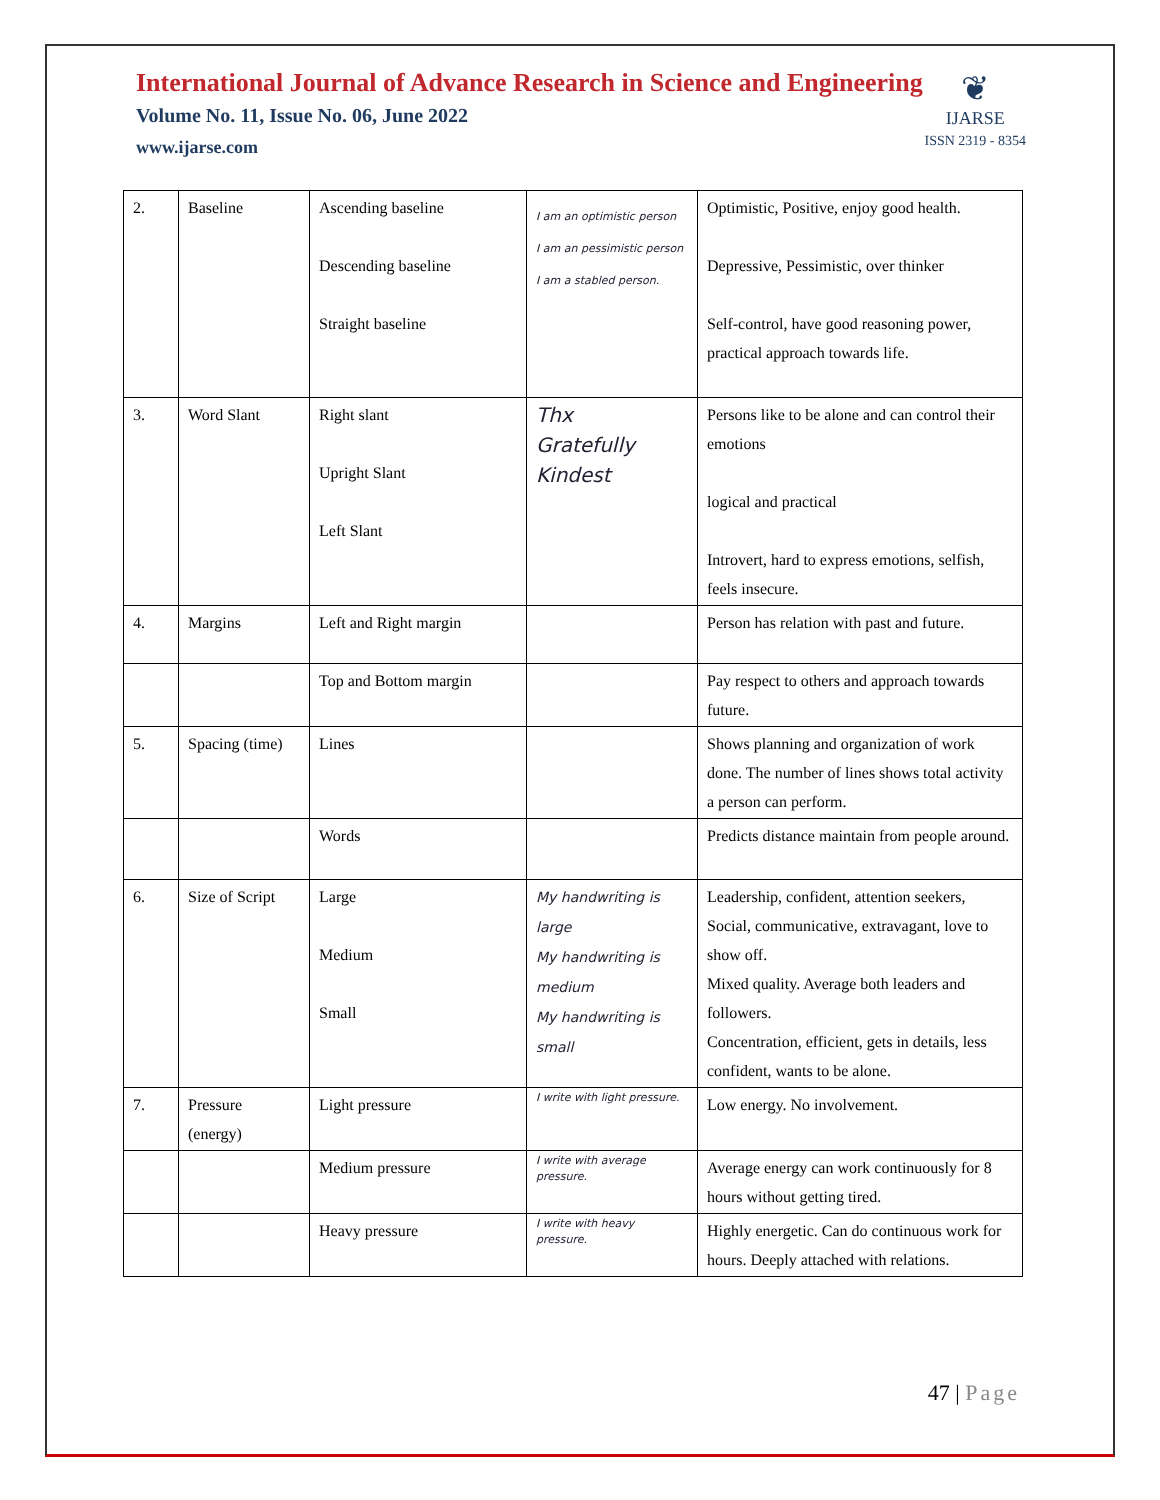International Journal of Advance Research in Science and Engineering
Volume No. 11, Issue No. 06, June 2022
www.ijarse.com
❦
IJARSE
ISSN 2319 - 8354
| 2. | Baseline | Ascending baseline Descending baseline Straight baseline | I am an optimistic person I am an pessimistic person I am a stabled person. | Optimistic, Positive, enjoy good health. Depressive, Pessimistic, over thinker Self-control, have good reasoning power, practical approach towards life. |
| 3. | Word Slant | Right slant Upright Slant Left Slant | Thx Gratefully Kindest | Persons like to be alone and can control their emotions logical and practical Introvert, hard to express emotions, selfish, feels insecure. |
| 4. | Margins | Left and Right margin | | Person has relation with past and future. |
| | | Top and Bottom margin | | Pay respect to others and approach towards future. |
| 5. | Spacing (time) | Lines | | Shows planning and organization of work done. The number of lines shows total activity a person can perform. |
| | | Words | | Predicts distance maintain from people around. |
| 6. | Size of Script | Large Medium Small | My handwriting is large My handwriting is medium My handwriting is small | Leadership, confident, attention seekers, Social, communicative, extravagant, love to show off. Mixed quality. Average both leaders and followers. Concentration, efficient, gets in details, less confident, wants to be alone. |
| 7. | Pressure (energy) | Light pressure | I write with light pressure. | Low energy. No involvement. |
| | | Medium pressure | I write with average pressure. | Average energy can work continuously for 8 hours without getting tired. |
| | | Heavy pressure | I write with heavy pressure. | Highly energetic. Can do continuous work for hours. Deeply attached with relations. |
47 | Page